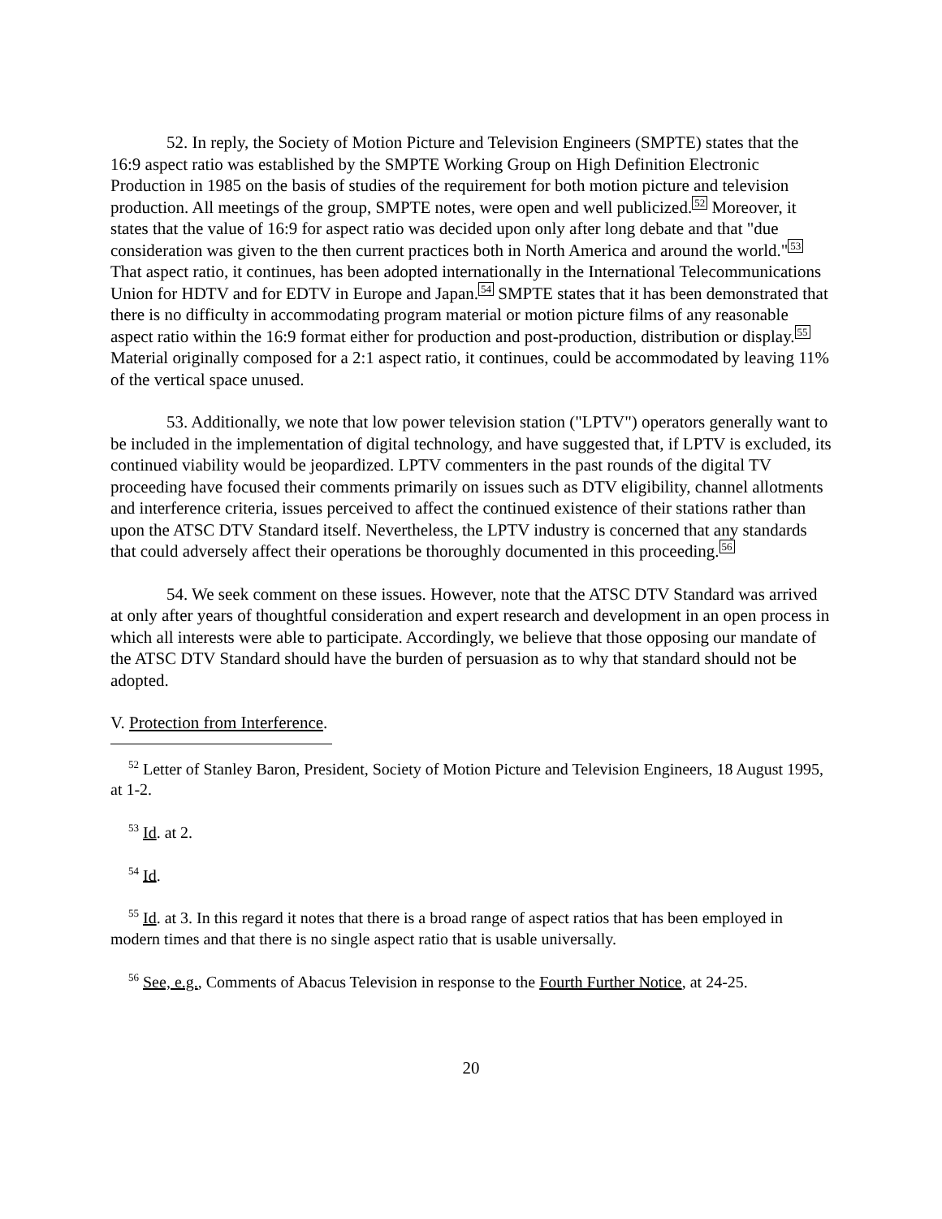52. In reply, the Society of Motion Picture and Television Engineers (SMPTE) states that the 16:9 aspect ratio was established by the SMPTE Working Group on High Definition Electronic Production in 1985 on the basis of studies of the requirement for both motion picture and television production. All meetings of the group, SMPTE notes, were open and well publicized.<sup>52</sup> Moreover, it states that the value of 16:9 for aspect ratio was decided upon only after long debate and that "due consideration was given to the then current practices both in North America and around the world."<sup>53</sup> That aspect ratio, it continues, has been adopted internationally in the International Telecommunications Union for HDTV and for EDTV in Europe and Japan.<sup>54</sup> SMPTE states that it has been demonstrated that there is no difficulty in accommodating program material or motion picture films of any reasonable aspect ratio within the 16:9 format either for production and post-production, distribution or display.<sup>55</sup> Material originally composed for a 2:1 aspect ratio, it continues, could be accommodated by leaving 11% of the vertical space unused.
53. Additionally, we note that low power television station ("LPTV") operators generally want to be included in the implementation of digital technology, and have suggested that, if LPTV is excluded, its continued viability would be jeopardized. LPTV commenters in the past rounds of the digital TV proceeding have focused their comments primarily on issues such as DTV eligibility, channel allotments and interference criteria, issues perceived to affect the continued existence of their stations rather than upon the ATSC DTV Standard itself. Nevertheless, the LPTV industry is concerned that any standards that could adversely affect their operations be thoroughly documented in this proceeding.<sup>56</sup>
54. We seek comment on these issues. However, note that the ATSC DTV Standard was arrived at only after years of thoughtful consideration and expert research and development in an open process in which all interests were able to participate. Accordingly, we believe that those opposing our mandate of the ATSC DTV Standard should have the burden of persuasion as to why that standard should not be adopted.
V. Protection from Interference.
<sup>52</sup> Letter of Stanley Baron, President, Society of Motion Picture and Television Engineers, 18 August 1995, at 1-2.
<sup>53</sup> Id. at 2.
<sup>54</sup> Id.
<sup>55</sup> Id. at 3. In this regard it notes that there is a broad range of aspect ratios that has been employed in modern times and that there is no single aspect ratio that is usable universally.
<sup>56</sup> See, e.g., Comments of Abacus Television in response to the Fourth Further Notice, at 24-25.
20